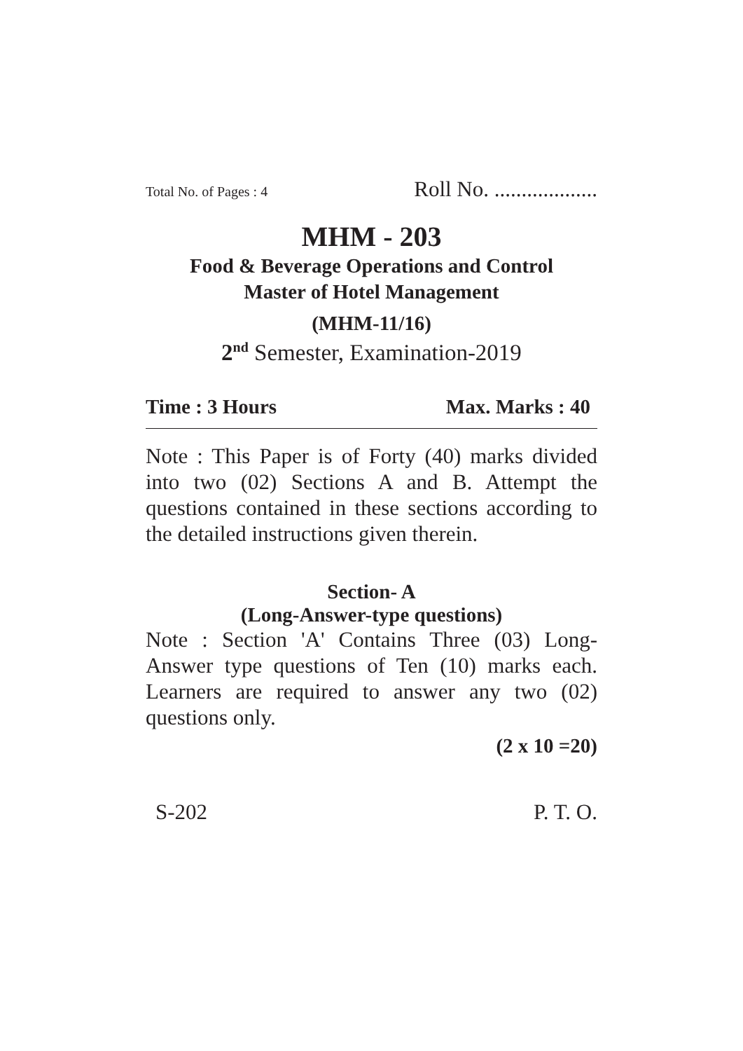Total No. of Pages : 4 Roll No. ...................
MHM - 203
Food & Beverage Operations and Control
Master of Hotel Management
(MHM-11/16)
2<sup>nd</sup> Semester, Examination-2019
Time : 3 Hours Max. Marks : 40
Note : This Paper is of Forty (40) marks divided into two (02) Sections A and B. Attempt the questions contained in these sections according to the detailed instructions given therein.
Section- A
(Long-Answer-type questions)
Note : Section 'A' Contains Three (03) Long-Answer type questions of Ten (10) marks each. Learners are required to answer any two (02) questions only.
(2 x 10 =20)
S-202 P. T. O.